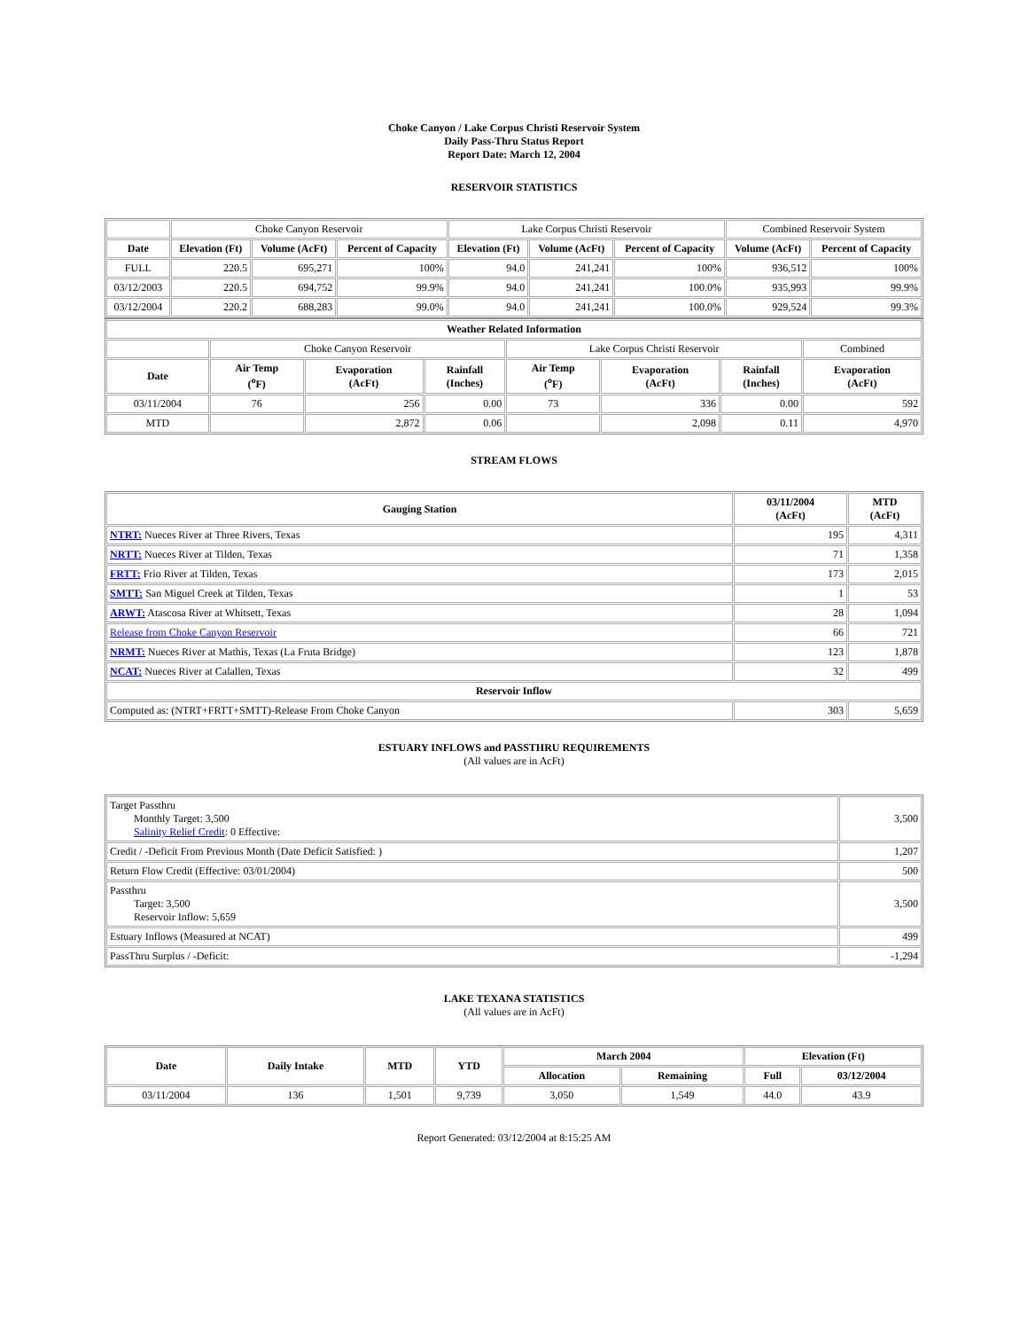Choke Canyon / Lake Corpus Christi Reservoir System
Daily Pass-Thru Status Report
Report Date: March 12, 2004
RESERVOIR STATISTICS
| | Choke Canyon Reservoir | | | Lake Corpus Christi Reservoir | | | Combined Reservoir System | |
| Date | Elevation (Ft) | Volume (AcFt) | Percent of Capacity | Elevation (Ft) | Volume (AcFt) | Percent of Capacity | Volume (AcFt) | Percent of Capacity |
| FULL | 220.5 | 695,271 | 100% | 94.0 | 241,241 | 100% | 936,512 | 100% |
| 03/12/2003 | 220.5 | 694,752 | 99.9% | 94.0 | 241,241 | 100.0% | 935,993 | 99.9% |
| 03/12/2004 | 220.2 | 688,283 | 99.0% | 94.0 | 241,241 | 100.0% | 929,524 | 99.3% |
| Weather Related Information | | | | | | | |
| --- | --- | --- | --- | --- | --- | --- | --- |
| | Choke Canyon Reservoir | | | Lake Corpus Christi Reservoir | | | Combined |
| Date | Air Temp (<sup>o</sup>F) | Evaporation (AcFt) | Rainfall (Inches) | Air Temp (<sup>o</sup>F) | Evaporation (AcFt) | Rainfall (Inches) | Evaporation (AcFt) |
| 03/11/2004 | 76 | 256 | 0.00 | 73 | 336 | 0.00 | 592 |
| MTD | | 2,872 | 0.06 | | 2,098 | 0.11 | 4,970 |
STREAM FLOWS
| Gauging Station | 03/11/2004 (AcFt) | MTD (AcFt) |
| --- | --- | --- |
| NTRT: Nueces River at Three Rivers, Texas | 195 | 4,311 |
| NRTT: Nueces River at Tilden, Texas | 71 | 1,358 |
| FRTT: Frio River at Tilden, Texas | 173 | 2,015 |
| SMTT: San Miguel Creek at Tilden, Texas | 1 | 53 |
| ARWT: Atascosa River at Whitsett, Texas | 28 | 1,094 |
| Release from Choke Canyon Reservoir | 66 | 721 |
| NRMT: Nueces River at Mathis, Texas (La Fruta Bridge) | 123 | 1,878 |
| NCAT: Nueces River at Calallen, Texas | 32 | 499 |
| Reservoir Inflow | | |
| Computed as: (NTRT+FRTT+SMTT)-Release From Choke Canyon | 303 | 5,659 |
ESTUARY INFLOWS and PASSTHRU REQUIREMENTS
(All values are in AcFt)
| Target Passthru Monthly Target: 3,500 Salinity Relief Credit : 0 Effective: | 3,500 |
| Credit / -Deficit From Previous Month (Date Deficit Satisfied: ) | 1,207 |
| Return Flow Credit (Effective: 03/01/2004) | 500 |
| Passthru Target: 3,500 Reservoir Inflow: 5,659 | 3,500 |
| Estuary Inflows (Measured at NCAT) | 499 |
| PassThru Surplus / -Deficit: | -1,294 |
LAKE TEXANA STATISTICS
(All values are in AcFt)
| Date | Daily Intake | MTD | YTD | March 2004 | | Elevation (Ft) | |
| --- | --- | --- | --- | --- | --- | --- | --- |
| | | | | Allocation | Remaining | Full | 03/12/2004 |
| 03/11/2004 | 136 | 1,501 | 9,739 | 3,050 | 1,549 | 44.0 | 43.9 |
Report Generated: 03/12/2004 at 8:15:25 AM